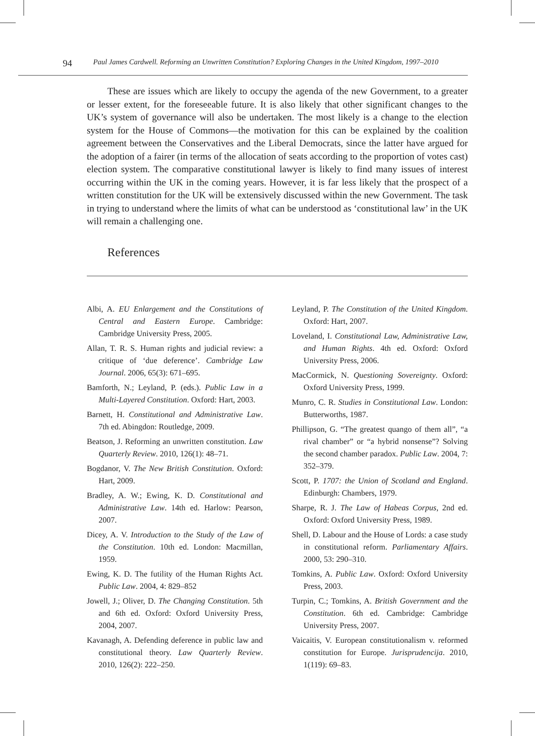94 Paul James Cardwell. Reforming an Unwritten Constitution? Exploring Changes in the United Kingdom, 1997–2010
These are issues which are likely to occupy the agenda of the new Government, to a greater or lesser extent, for the foreseeable future. It is also likely that other significant changes to the UK’s system of governance will also be undertaken. The most likely is a change to the election system for the House of Commons—the motivation for this can be explained by the coalition agreement between the Conservatives and the Liberal Democrats, since the latter have argued for the adoption of a fairer (in terms of the allocation of seats according to the proportion of votes cast) election system. The comparative constitutional lawyer is likely to find many issues of interest occurring within the UK in the coming years. However, it is far less likely that the prospect of a written constitution for the UK will be extensively discussed within the new Government. The task in trying to understand where the limits of what can be understood as ‘constitutional law’ in the UK will remain a challenging one.
References
Albi, A. EU Enlargement and the Constitutions of Central and Eastern Europe. Cambridge: Cambridge University Press, 2005.
Allan, T. R. S. Human rights and judicial review: a critique of ‘due deference’. Cambridge Law Journal. 2006, 65(3): 671–695.
Bamforth, N.; Leyland, P. (eds.). Public Law in a Multi-Layered Constitution. Oxford: Hart, 2003.
Barnett, H. Constitutional and Administrative Law. 7th ed. Abingdon: Routledge, 2009.
Beatson, J. Reforming an unwritten constitution. Law Quarterly Review. 2010, 126(1): 48–71.
Bogdanor, V. The New British Constitution. Oxford: Hart, 2009.
Bradley, A. W.; Ewing, K. D. Constitutional and Administrative Law. 14th ed. Harlow: Pearson, 2007.
Dicey, A. V. Introduction to the Study of the Law of the Constitution. 10th ed. London: Macmillan, 1959.
Ewing, K. D. The futility of the Human Rights Act. Public Law. 2004, 4: 829–852
Jowell, J.; Oliver, D. The Changing Constitution. 5th and 6th ed. Oxford: Oxford University Press, 2004, 2007.
Kavanagh, A. Defending deference in public law and constitutional theory. Law Quarterly Review. 2010, 126(2): 222–250.
Leyland, P. The Constitution of the United Kingdom. Oxford: Hart, 2007.
Loveland, I. Constitutional Law, Administrative Law, and Human Rights. 4th ed. Oxford: Oxford University Press, 2006.
MacCormick, N. Questioning Sovereignty. Oxford: Oxford University Press, 1999.
Munro, C. R. Studies in Constitutional Law. London: Butterworths, 1987.
Phillipson, G. “The greatest quango of them all”, “a rival chamber” or “a hybrid nonsense”? Solving the second chamber paradox. Public Law. 2004, 7: 352–379.
Scott, P. 1707: the Union of Scotland and England. Edinburgh: Chambers, 1979.
Sharpe, R. J. The Law of Habeas Corpus, 2nd ed. Oxford: Oxford University Press, 1989.
Shell, D. Labour and the House of Lords: a case study in constitutional reform. Parliamentary Affairs. 2000, 53: 290–310.
Tomkins, A. Public Law. Oxford: Oxford University Press, 2003.
Turpin, C.; Tomkins, A. British Government and the Constitution. 6th ed. Cambridge: Cambridge University Press, 2007.
Vaicaitis, V. European constitutionalism v. reformed constitution for Europe. Jurisprudencija. 2010, 1(119): 69–83.